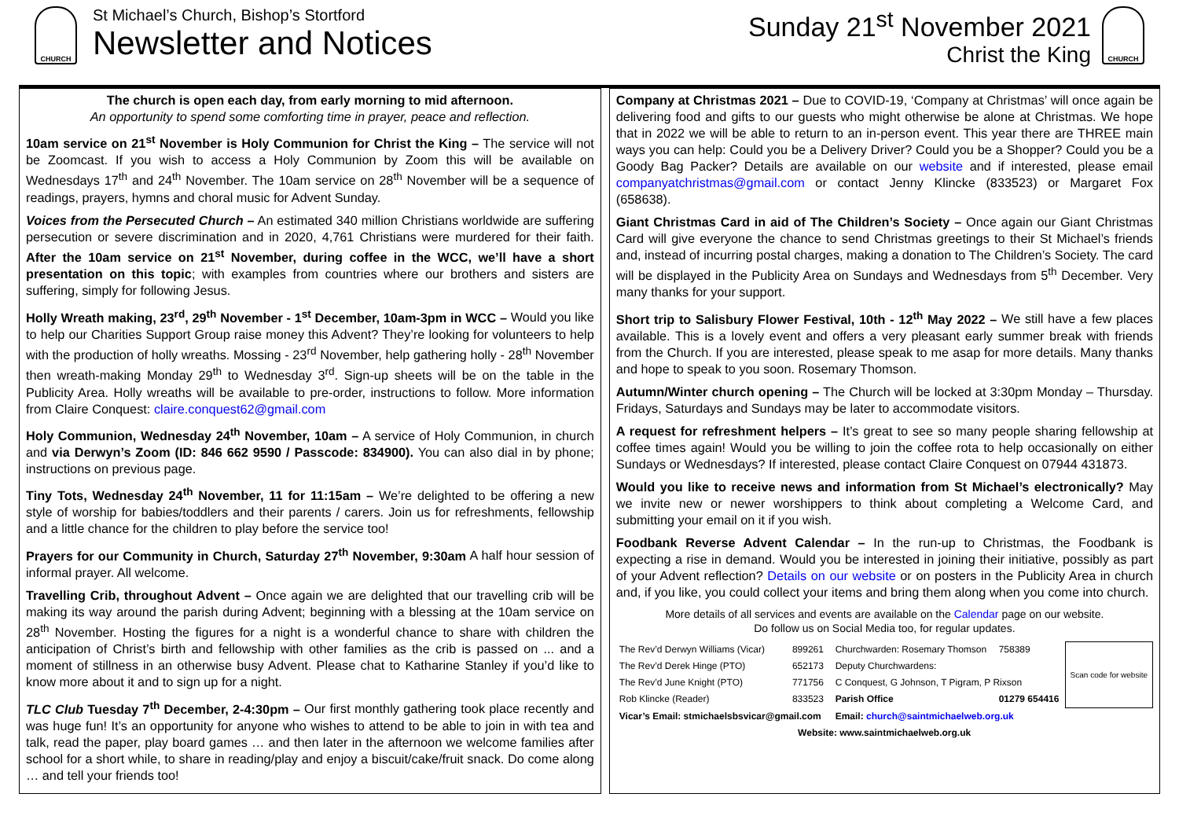CHURCH
St Michael’s Church, Bishop’s Stortford
Newsletter and Notices
Sunday 21<sup>st</sup> November 2021
Christ the King
CHURCH
The church is open each day, from early morning to mid afternoon.
An opportunity to spend some comforting time in prayer, peace and reflection.
10am service on 21<sup>st</sup> November is Holy Communion for Christ the King – The service will not be Zoomcast. If you wish to access a Holy Communion by Zoom this will be available on Wednesdays 17<sup>th</sup> and 24<sup>th</sup> November. The 10am service on 28<sup>th</sup> November will be a sequence of readings, prayers, hymns and choral music for Advent Sunday.
Voices from the Persecuted Church – An estimated 340 million Christians worldwide are suffering persecution or severe discrimination and in 2020, 4,761 Christians were murdered for their faith. After the 10am service on 21<sup>st</sup> November, during coffee in the WCC, we’ll have a short presentation on this topic; with examples from countries where our brothers and sisters are suffering, simply for following Jesus.
Holly Wreath making, 23<sup>rd</sup>, 29<sup>th</sup> November - 1<sup>st</sup> December, 10am-3pm in WCC – Would you like to help our Charities Support Group raise money this Advent? They’re looking for volunteers to help with the production of holly wreaths. Mossing - 23<sup>rd</sup> November, help gathering holly - 28<sup>th</sup> November then wreath-making Monday 29<sup>th</sup> to Wednesday 3<sup>rd</sup>. Sign-up sheets will be on the table in the Publicity Area. Holly wreaths will be available to pre-order, instructions to follow. More information from Claire Conquest: claire.conquest62@gmail.com
Holy Communion, Wednesday 24<sup>th</sup> November, 10am – A service of Holy Communion, in church and via Derwyn’s Zoom (ID: 846 662 9590 / Passcode: 834900). You can also dial in by phone; instructions on previous page.
Tiny Tots, Wednesday 24<sup>th</sup> November, 11 for 11:15am – We’re delighted to be offering a new style of worship for babies/toddlers and their parents / carers. Join us for refreshments, fellowship and a little chance for the children to play before the service too!
Prayers for our Community in Church, Saturday 27<sup>th</sup> November, 9:30am A half hour session of informal prayer. All welcome.
Travelling Crib, throughout Advent – Once again we are delighted that our travelling crib will be making its way around the parish during Advent; beginning with a blessing at the 10am service on 28<sup>th</sup> November. Hosting the figures for a night is a wonderful chance to share with children the anticipation of Christ’s birth and fellowship with other families as the crib is passed on ... and a moment of stillness in an otherwise busy Advent. Please chat to Katharine Stanley if you’d like to know more about it and to sign up for a night.
TLC Club Tuesday 7<sup>th</sup> December, 2-4:30pm – Our first monthly gathering took place recently and was huge fun! It’s an opportunity for anyone who wishes to attend to be able to join in with tea and talk, read the paper, play board games … and then later in the afternoon we welcome families after school for a short while, to share in reading/play and enjoy a biscuit/cake/fruit snack. Do come along … and tell your friends too!
Company at Christmas 2021 – Due to COVID-19, ‘Company at Christmas’ will once again be delivering food and gifts to our guests who might otherwise be alone at Christmas. We hope that in 2022 we will be able to return to an in-person event. This year there are THREE main ways you can help: Could you be a Delivery Driver? Could you be a Shopper? Could you be a Goody Bag Packer? Details are available on our website and if interested, please email companyatchristmas@gmail.com or contact Jenny Klincke (833523) or Margaret Fox (658638).
Giant Christmas Card in aid of The Children’s Society – Once again our Giant Christmas Card will give everyone the chance to send Christmas greetings to their St Michael’s friends and, instead of incurring postal charges, making a donation to The Children’s Society. The card will be displayed in the Publicity Area on Sundays and Wednesdays from 5<sup>th</sup> December. Very many thanks for your support.
Short trip to Salisbury Flower Festival, 10th - 12<sup>th</sup> May 2022 – We still have a few places available. This is a lovely event and offers a very pleasant early summer break with friends from the Church. If you are interested, please speak to me asap for more details. Many thanks and hope to speak to you soon. Rosemary Thomson.
Autumn/Winter church opening – The Church will be locked at 3:30pm Monday – Thursday. Fridays, Saturdays and Sundays may be later to accommodate visitors.
A request for refreshment helpers – It’s great to see so many people sharing fellowship at coffee times again! Would you be willing to join the coffee rota to help occasionally on either Sundays or Wednesdays? If interested, please contact Claire Conquest on 07944 431873.
Would you like to receive news and information from St Michael’s electronically? May we invite new or newer worshippers to think about completing a Welcome Card, and submitting your email on it if you wish.
Foodbank Reverse Advent Calendar – In the run-up to Christmas, the Foodbank is expecting a rise in demand. Would you be interested in joining their initiative, possibly as part of your Advent reflection? Details on our website or on posters in the Publicity Area in church and, if you like, you could collect your items and bring them along when you come into church.
More details of all services and events are available on the Calendar page on our website.
Do follow us on Social Media too, for regular updates.
| The Rev’d Derwyn Williams (Vicar) | 899261 | Churchwarden: Rosemary Thomson | 758389 | Scan code for website |
| The Rev’d Derek Hinge (PTO) | 652173 | Deputy Churchwardens: | | |
| The Rev’d June Knight (PTO) | 771756 | C Conquest, G Johnson, T Pigram, P Rixson | | |
| Rob Klincke (Reader) | 833523 | Parish Office | 01279 654416 | |
| Vicar’s Email: stmichaelsbsvicar@gmail.com | | Email: church@saintmichaelweb.org.uk | | |
| Website: www.saintmichaelweb.org.uk | | | | |